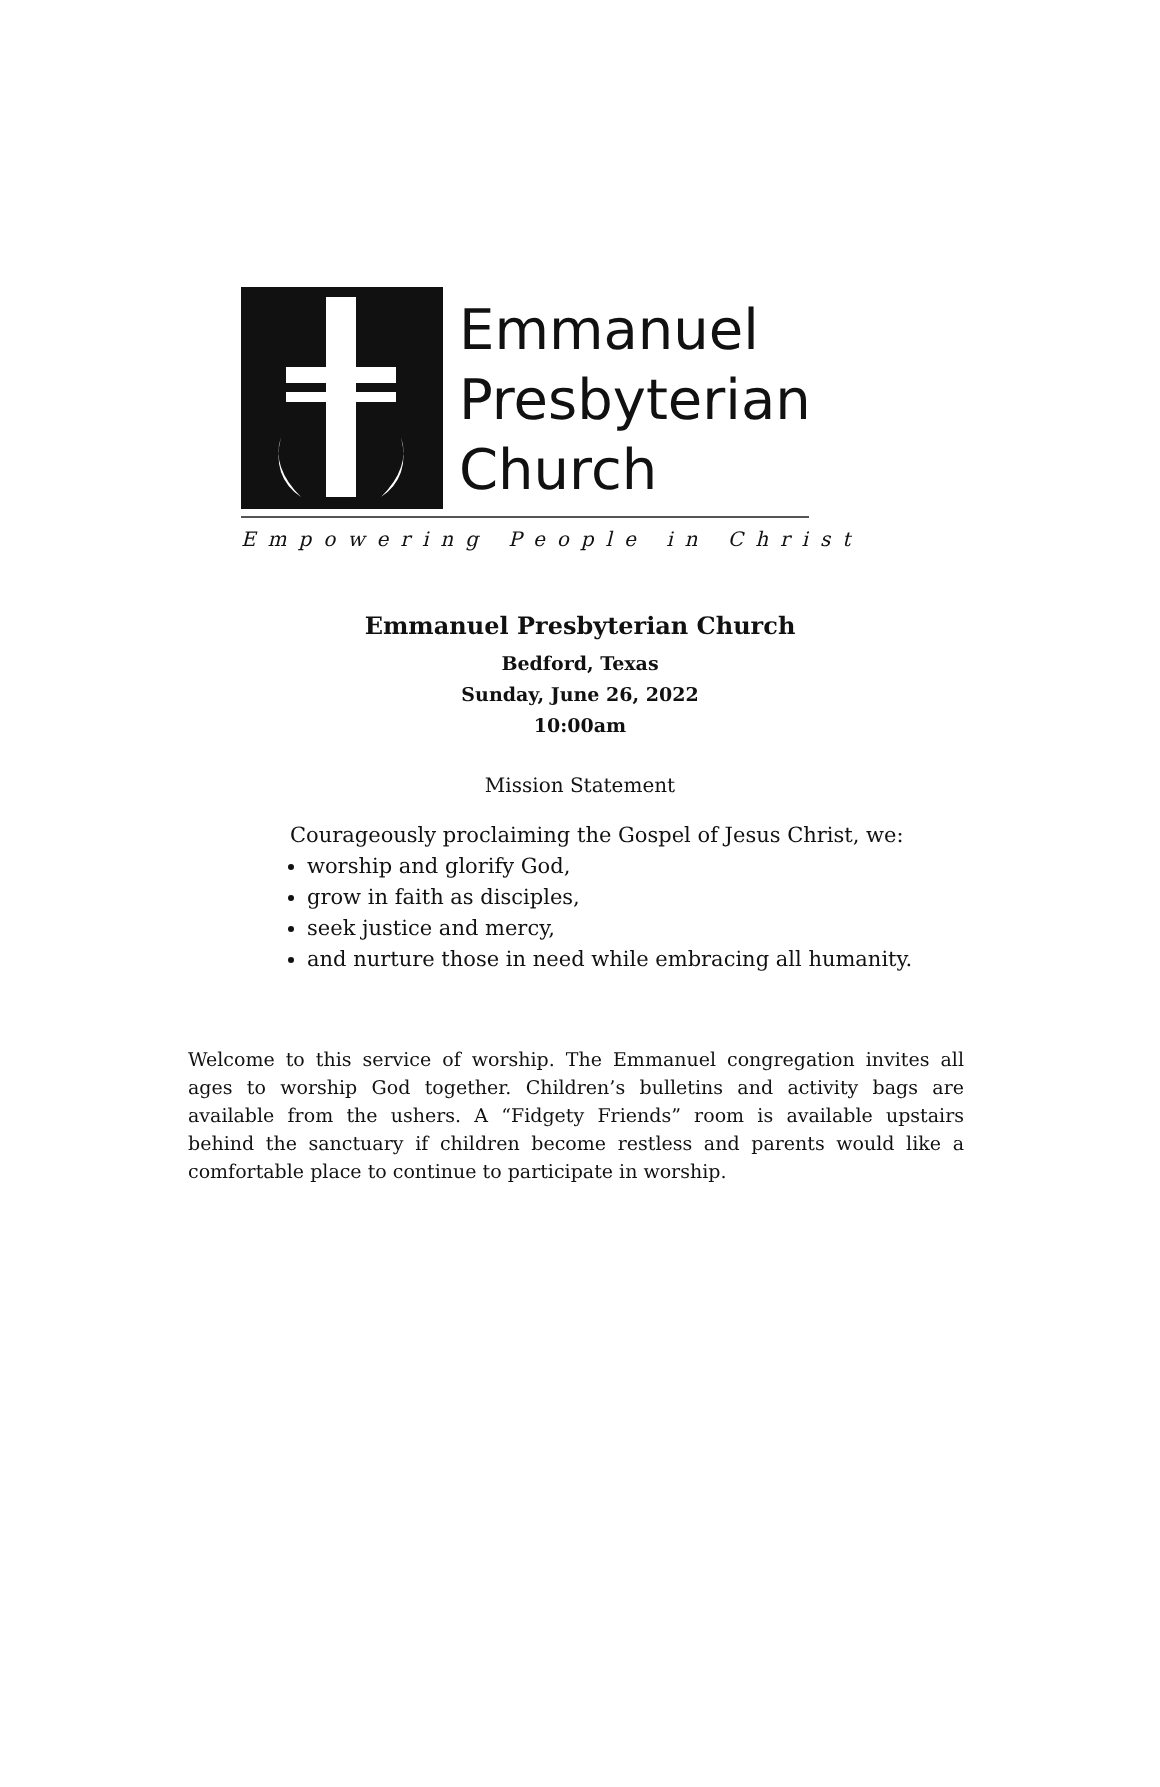Emmanuel
Presbyterian
Church
Empowering People in Christ
Emmanuel Presbyterian Church
Bedford, Texas
Sunday, June 26, 2022
10:00am
Mission Statement
Courageously proclaiming the Gospel of Jesus Christ, we:
worship and glorify God,
grow in faith as disciples,
seek justice and mercy,
and nurture those in need while embracing all humanity.
Welcome to this service of worship. The Emmanuel congregation invites all ages to worship God together. Children’s bulletins and activity bags are available from the ushers. A “Fidgety Friends” room is available upstairs behind the sanctuary if children become restless and parents would like a comfortable place to continue to participate in worship.